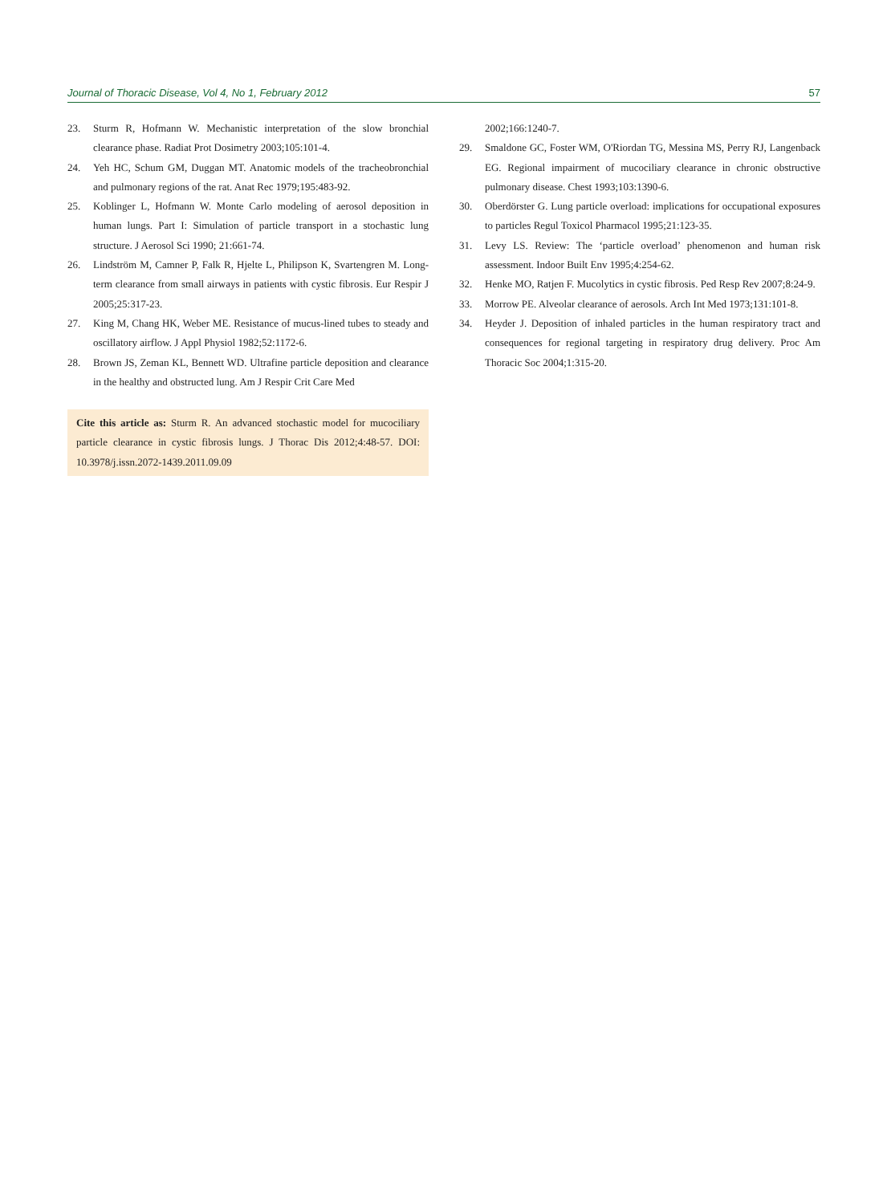Journal of Thoracic Disease, Vol 4, No 1, February 2012 57
23. Sturm R, Hofmann W. Mechanistic interpretation of the slow bronchial clearance phase. Radiat Prot Dosimetry 2003;105:101-4.
24. Yeh HC, Schum GM, Duggan MT. Anatomic models of the tracheobronchial and pulmonary regions of the rat. Anat Rec 1979;195:483-92.
25. Koblinger L, Hofmann W. Monte Carlo modeling of aerosol deposition in human lungs. Part I: Simulation of particle transport in a stochastic lung structure. J Aerosol Sci 1990; 21:661-74.
26. Lindström M, Camner P, Falk R, Hjelte L, Philipson K, Svartengren M. Long-term clearance from small airways in patients with cystic fibrosis. Eur Respir J 2005;25:317-23.
27. King M, Chang HK, Weber ME. Resistance of mucus-lined tubes to steady and oscillatory airflow. J Appl Physiol 1982;52:1172-6.
28. Brown JS, Zeman KL, Bennett WD. Ultrafine particle deposition and clearance in the healthy and obstructed lung. Am J Respir Crit Care Med
Cite this article as: Sturm R. An advanced stochastic model for mucociliary particle clearance in cystic fibrosis lungs. J Thorac Dis 2012;4:48-57. DOI: 10.3978/j.issn.2072-1439.2011.09.09
2002;166:1240-7.
29. Smaldone GC, Foster WM, O'Riordan TG, Messina MS, Perry RJ, Langenback EG. Regional impairment of mucociliary clearance in chronic obstructive pulmonary disease. Chest 1993;103:1390-6.
30. Oberdörster G. Lung particle overload: implications for occupational exposures to particles Regul Toxicol Pharmacol 1995;21:123-35.
31. Levy LS. Review: The ‘particle overload’ phenomenon and human risk assessment. Indoor Built Env 1995;4:254-62.
32. Henke MO, Ratjen F. Mucolytics in cystic fibrosis. Ped Resp Rev 2007;8:24-9.
33. Morrow PE. Alveolar clearance of aerosols. Arch Int Med 1973;131:101-8.
34. Heyder J. Deposition of inhaled particles in the human respiratory tract and consequences for regional targeting in respiratory drug delivery. Proc Am Thoracic Soc 2004;1:315-20.